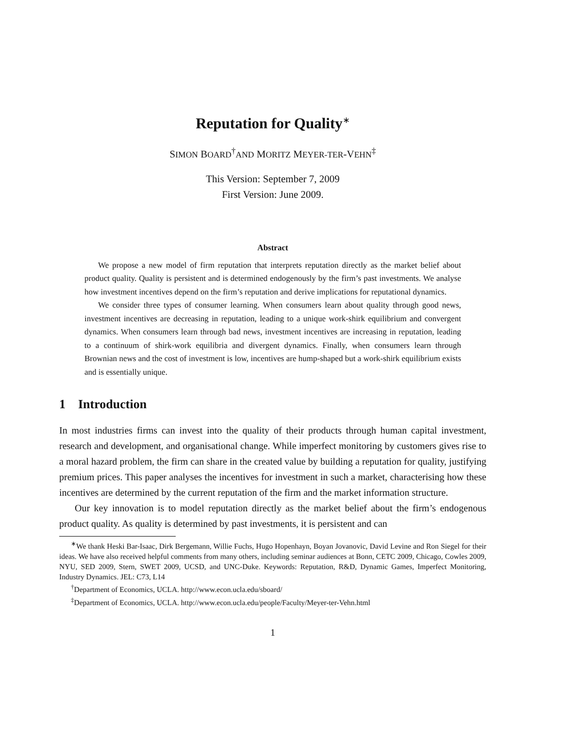Reputation for Quality<sup>∗</sup>
SIMON BOARD<sup>†</sup>AND MORITZ MEYER-TER-VEHN<sup>‡</sup>
This Version: September 7, 2009
First Version: June 2009.
Abstract
We propose a new model of firm reputation that interprets reputation directly as the market belief about product quality. Quality is persistent and is determined endogenously by the firm’s past investments. We analyse how investment incentives depend on the firm’s reputation and derive implications for reputational dynamics.
We consider three types of consumer learning. When consumers learn about quality through good news, investment incentives are decreasing in reputation, leading to a unique work-shirk equilibrium and convergent dynamics. When consumers learn through bad news, investment incentives are increasing in reputation, leading to a continuum of shirk-work equilibria and divergent dynamics. Finally, when consumers learn through Brownian news and the cost of investment is low, incentives are hump-shaped but a work-shirk equilibrium exists and is essentially unique.
1 Introduction
In most industries firms can invest into the quality of their products through human capital investment, research and development, and organisational change. While imperfect monitoring by customers gives rise to a moral hazard problem, the firm can share in the created value by building a reputation for quality, justifying premium prices. This paper analyses the incentives for investment in such a market, characterising how these incentives are determined by the current reputation of the firm and the market information structure.
Our key innovation is to model reputation directly as the market belief about the firm’s endogenous product quality. As quality is determined by past investments, it is persistent and can
<sup>∗</sup>We thank Heski Bar-Isaac, Dirk Bergemann, Willie Fuchs, Hugo Hopenhayn, Boyan Jovanovic, David Levine and Ron Siegel for their ideas. We have also received helpful comments from many others, including seminar audiences at Bonn, CETC 2009, Chicago, Cowles 2009, NYU, SED 2009, Stern, SWET 2009, UCSD, and UNC-Duke. Keywords: Reputation, R&D, Dynamic Games, Imperfect Monitoring, Industry Dynamics. JEL: C73, L14
<sup>†</sup> Department of Economics, UCLA. http://www.econ.ucla.edu/sboard/
<sup>‡</sup> Department of Economics, UCLA. http://www.econ.ucla.edu/people/Faculty/Meyer-ter-Vehn.html
1